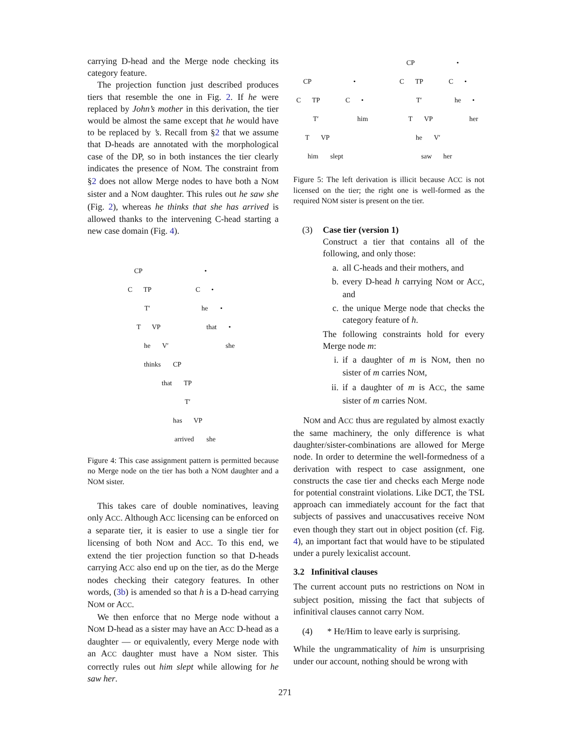carrying D-head and the Merge node checking its category feature.
The projection function just described produces tiers that resemble the one in Fig. 2. If he were replaced by John’s mother in this derivation, the tier would be almost the same except that he would have to be replaced by ’s. Recall from §2 that we assume that D-heads are annotated with the morphological case of the DP, so in both instances the tier clearly indicates the presence of NOM. The constraint from §2 does not allow Merge nodes to have both a NOM sister and a NOM daughter. This rules out he saw she (Fig. 2), whereas he thinks that she has arrived is allowed thanks to the intervening C-head starting a new case domain (Fig. 4).
CP •
C TP C •
T′ he •
T VP that •
he V′ she
thinks CP
that TP
T′
has VP
arrived she
Figure 4: This case assignment pattern is permitted because no Merge node on the tier has both a NOM daughter and a NOM sister.
This takes care of double nominatives, leaving only ACC. Although ACC licensing can be enforced on a separate tier, it is easier to use a single tier for licensing of both NOM and ACC. To this end, we extend the tier projection function so that D-heads carrying ACC also end up on the tier, as do the Merge nodes checking their category features. In other words, (3b) is amended so that h is a D-head carrying NOM or ACC.
We then enforce that no Merge node without a NOM D-head as a sister may have an ACC D-head as a daughter — or equivalently, every Merge node with an ACC daughter must have a NOM sister. This correctly rules out him slept while allowing for he saw her.
CP •
C TP C •
T′ him
T VP
him slept
CP •
C TP C •
T′ he •
T VP her
he V′
saw her
Figure 5: The left derivation is illicit because ACC is not licensed on the tier; the right one is well-formed as the required NOM sister is present on the tier.
(3) Case tier (version 1)
Construct a tier that contains all of the following, and only those:
a. all C-heads and their mothers, and
b. every D-head h carrying NOM or ACC, and
c. the unique Merge node that checks the category feature of h.
The following constraints hold for every Merge node m:
i. if a daughter of m is NOM, then no sister of m carries NOM,
ii.
if a daughter of m is ACC, the same sister of m carries NOM.
NOM and ACC thus are regulated by almost exactly the same machinery, the only difference is what daughter/sister-combinations are allowed for Merge node. In order to determine the well-formedness of a derivation with respect to case assignment, one constructs the case tier and checks each Merge node for potential constraint violations. Like DCT, the TSL approach can immediately account for the fact that subjects of passives and unaccusatives receive NOM even though they start out in object position (cf. Fig. 4), an important fact that would have to be stipulated under a purely lexicalist account.
3.2 Infinitival clauses
The current account puts no restrictions on NOM in subject position, missing the fact that subjects of infinitival clauses cannot carry NOM.
(4) * He/Him to leave early is surprising.
While the ungrammaticality of him is unsurprising under our account, nothing should be wrong with
271